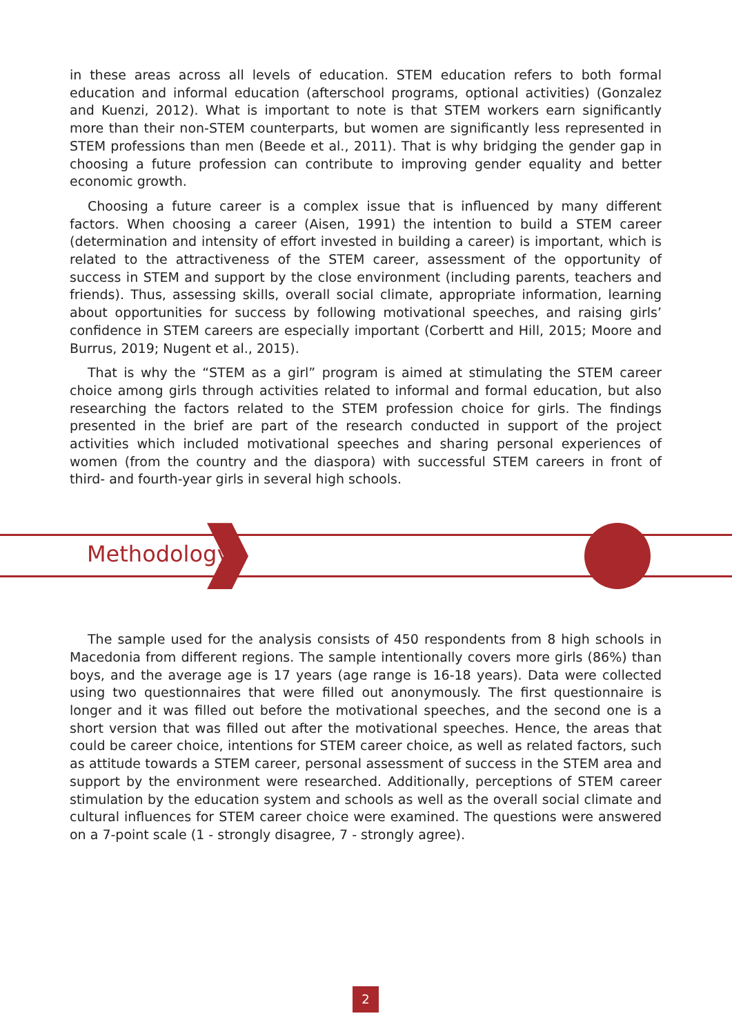in these areas across all levels of education. STEM education refers to both formal education and informal education (afterschool programs, optional activities) (Gonzalez and Kuenzi, 2012). What is important to note is that STEM workers earn significantly more than their non-STEM counterparts, but women are significantly less represented in STEM professions than men (Beede et al., 2011). That is why bridging the gender gap in choosing a future profession can contribute to improving gender equality and better economic growth.
Choosing a future career is a complex issue that is influenced by many different factors. When choosing a career (Aisen, 1991) the intention to build a STEM career (determination and intensity of effort invested in building a career) is important, which is related to the attractiveness of the STEM career, assessment of the opportunity of success in STEM and support by the close environment (including parents, teachers and friends). Thus, assessing skills, overall social climate, appropriate information, learning about opportunities for success by following motivational speeches, and raising girls’ confidence in STEM careers are especially important (Corbertt and Hill, 2015; Moore and Burrus, 2019; Nugent et al., 2015).
That is why the “STEM as a girl” program is aimed at stimulating the STEM career choice among girls through activities related to informal and formal education, but also researching the factors related to the STEM profession choice for girls. The findings presented in the brief are part of the research conducted in support of the project activities which included motivational speeches and sharing personal experiences of women (from the country and the diaspora) with successful STEM careers in front of third- and fourth-year girls in several high schools.
Methodology
The sample used for the analysis consists of 450 respondents from 8 high schools in Macedonia from different regions. The sample intentionally covers more girls (86%) than boys, and the average age is 17 years (age range is 16-18 years). Data were collected using two questionnaires that were filled out anonymously. The first questionnaire is longer and it was filled out before the motivational speeches, and the second one is a short version that was filled out after the motivational speeches. Hence, the areas that could be career choice, intentions for STEM career choice, as well as related factors, such as attitude towards a STEM career, personal assessment of success in the STEM area and support by the environment were researched. Additionally, perceptions of STEM career stimulation by the education system and schools as well as the overall social climate and cultural influences for STEM career choice were examined. The questions were answered on a 7-point scale (1 - strongly disagree, 7 - strongly agree).
2